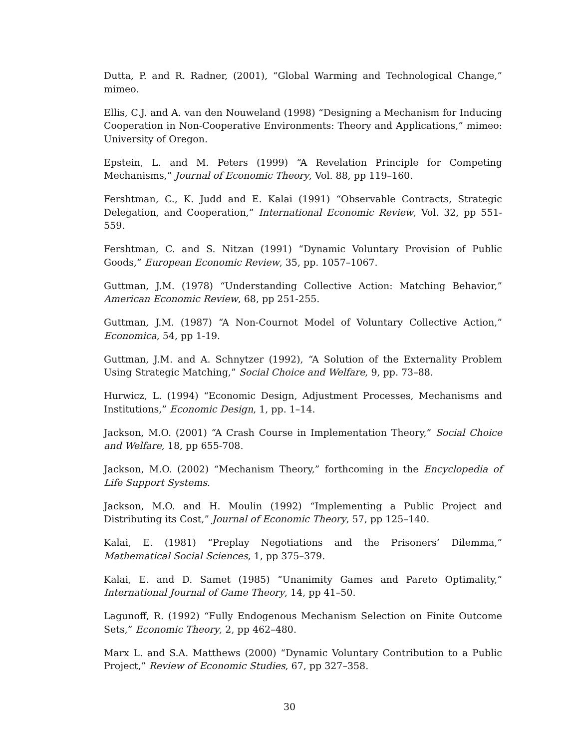Dutta, P. and R. Radner, (2001), “Global Warming and Technological Change,” mimeo.
Ellis, C.J. and A. van den Nouweland (1998) “Designing a Mechanism for Inducing Cooperation in Non-Cooperative Environments: Theory and Applications,” mimeo: University of Oregon.
Epstein, L. and M. Peters (1999) “A Revelation Principle for Competing Mechanisms,” Journal of Economic Theory, Vol. 88, pp 119–160.
Fershtman, C., K. Judd and E. Kalai (1991) “Observable Contracts, Strategic Delegation, and Cooperation,” International Economic Review, Vol. 32, pp 551-559.
Fershtman, C. and S. Nitzan (1991) “Dynamic Voluntary Provision of Public Goods,” European Economic Review, 35, pp. 1057–1067.
Guttman, J.M. (1978) “Understanding Collective Action: Matching Behavior,” American Economic Review, 68, pp 251-255.
Guttman, J.M. (1987) “A Non-Cournot Model of Voluntary Collective Action,” Economica, 54, pp 1-19.
Guttman, J.M. and A. Schnytzer (1992), “A Solution of the Externality Problem Using Strategic Matching,” Social Choice and Welfare, 9, pp. 73–88.
Hurwicz, L. (1994) “Economic Design, Adjustment Processes, Mechanisms and Institutions,” Economic Design, 1, pp. 1–14.
Jackson, M.O. (2001) “A Crash Course in Implementation Theory,” Social Choice and Welfare, 18, pp 655-708.
Jackson, M.O. (2002) “Mechanism Theory,” forthcoming in the Encyclopedia of Life Support Systems.
Jackson, M.O. and H. Moulin (1992) “Implementing a Public Project and Distributing its Cost,” Journal of Economic Theory, 57, pp 125–140.
Kalai, E. (1981) “Preplay Negotiations and the Prisoners’ Dilemma,” Mathematical Social Sciences, 1, pp 375–379.
Kalai, E. and D. Samet (1985) “Unanimity Games and Pareto Optimality,” International Journal of Game Theory, 14, pp 41–50.
Lagunoff, R. (1992) “Fully Endogenous Mechanism Selection on Finite Outcome Sets,” Economic Theory, 2, pp 462–480.
Marx L. and S.A. Matthews (2000) “Dynamic Voluntary Contribution to a Public Project,” Review of Economic Studies, 67, pp 327–358.
30